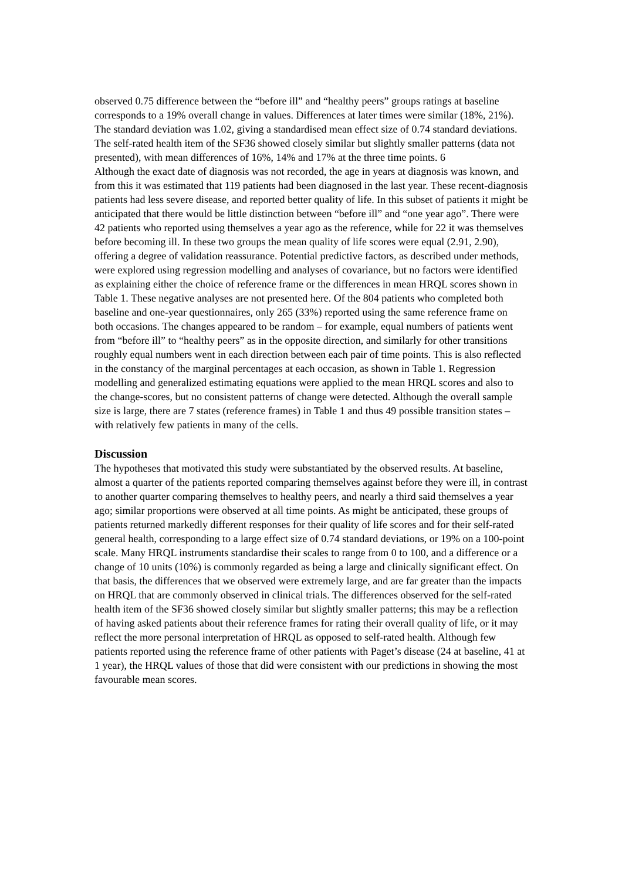observed 0.75 difference between the “before ill” and “healthy peers” groups ratings at baseline corresponds to a 19% overall change in values. Differences at later times were similar (18%, 21%). The standard deviation was 1.02, giving a standardised mean effect size of 0.74 standard deviations. The self-rated health item of the SF36 showed closely similar but slightly smaller patterns (data not presented), with mean differences of 16%, 14% and 17% at the three time points. 6
Although the exact date of diagnosis was not recorded, the age in years at diagnosis was known, and from this it was estimated that 119 patients had been diagnosed in the last year. These recent-diagnosis patients had less severe disease, and reported better quality of life. In this subset of patients it might be anticipated that there would be little distinction between “before ill” and “one year ago”. There were 42 patients who reported using themselves a year ago as the reference, while for 22 it was themselves before becoming ill. In these two groups the mean quality of life scores were equal (2.91, 2.90), offering a degree of validation reassurance. Potential predictive factors, as described under methods, were explored using regression modelling and analyses of covariance, but no factors were identified as explaining either the choice of reference frame or the differences in mean HRQL scores shown in Table 1. These negative analyses are not presented here. Of the 804 patients who completed both baseline and one-year questionnaires, only 265 (33%) reported using the same reference frame on both occasions. The changes appeared to be random – for example, equal numbers of patients went from “before ill” to “healthy peers” as in the opposite direction, and similarly for other transitions roughly equal numbers went in each direction between each pair of time points. This is also reflected in the constancy of the marginal percentages at each occasion, as shown in Table 1. Regression modelling and generalized estimating equations were applied to the mean HRQL scores and also to the change-scores, but no consistent patterns of change were detected. Although the overall sample size is large, there are 7 states (reference frames) in Table 1 and thus 49 possible transition states – with relatively few patients in many of the cells.
Discussion
The hypotheses that motivated this study were substantiated by the observed results. At baseline, almost a quarter of the patients reported comparing themselves against before they were ill, in contrast to another quarter comparing themselves to healthy peers, and nearly a third said themselves a year ago; similar proportions were observed at all time points. As might be anticipated, these groups of patients returned markedly different responses for their quality of life scores and for their self-rated general health, corresponding to a large effect size of 0.74 standard deviations, or 19% on a 100-point scale. Many HRQL instruments standardise their scales to range from 0 to 100, and a difference or a change of 10 units (10%) is commonly regarded as being a large and clinically significant effect. On that basis, the differences that we observed were extremely large, and are far greater than the impacts on HRQL that are commonly observed in clinical trials. The differences observed for the self-rated health item of the SF36 showed closely similar but slightly smaller patterns; this may be a reflection of having asked patients about their reference frames for rating their overall quality of life, or it may reflect the more personal interpretation of HRQL as opposed to self-rated health. Although few patients reported using the reference frame of other patients with Paget’s disease (24 at baseline, 41 at 1 year), the HRQL values of those that did were consistent with our predictions in showing the most favourable mean scores.